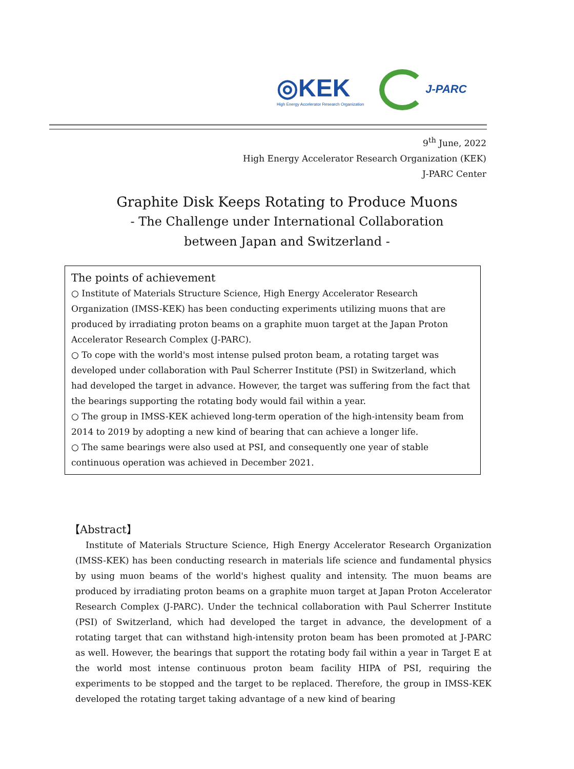◎KEK
High Energy Accelerator Research Organization
J-PARC
9<sup>th</sup> June, 2022
High Energy Accelerator Research Organization (KEK)
J-PARC Center
Graphite Disk Keeps Rotating to Produce Muons
- The Challenge under International Collaboration
between Japan and Switzerland -
The points of achievement
○ Institute of Materials Structure Science, High Energy Accelerator Research Organization (IMSS-KEK) has been conducting experiments utilizing muons that are produced by irradiating proton beams on a graphite muon target at the Japan Proton Accelerator Research Complex (J-PARC).
○ To cope with the world's most intense pulsed proton beam, a rotating target was developed under collaboration with Paul Scherrer Institute (PSI) in Switzerland, which had developed the target in advance. However, the target was suffering from the fact that the bearings supporting the rotating body would fail within a year.
○ The group in IMSS-KEK achieved long-term operation of the high-intensity beam from 2014 to 2019 by adopting a new kind of bearing that can achieve a longer life.
○ The same bearings were also used at PSI, and consequently one year of stable continuous operation was achieved in December 2021.
【Abstract】
Institute of Materials Structure Science, High Energy Accelerator Research Organization (IMSS-KEK) has been conducting research in materials life science and fundamental physics by using muon beams of the world's highest quality and intensity. The muon beams are produced by irradiating proton beams on a graphite muon target at Japan Proton Accelerator Research Complex (J-PARC). Under the technical collaboration with Paul Scherrer Institute (PSI) of Switzerland, which had developed the target in advance, the development of a rotating target that can withstand high-intensity proton beam has been promoted at J-PARC as well. However, the bearings that support the rotating body fail within a year in Target E at the world most intense continuous proton beam facility HIPA of PSI, requiring the experiments to be stopped and the target to be replaced. Therefore, the group in IMSS-KEK developed the rotating target taking advantage of a new kind of bearing